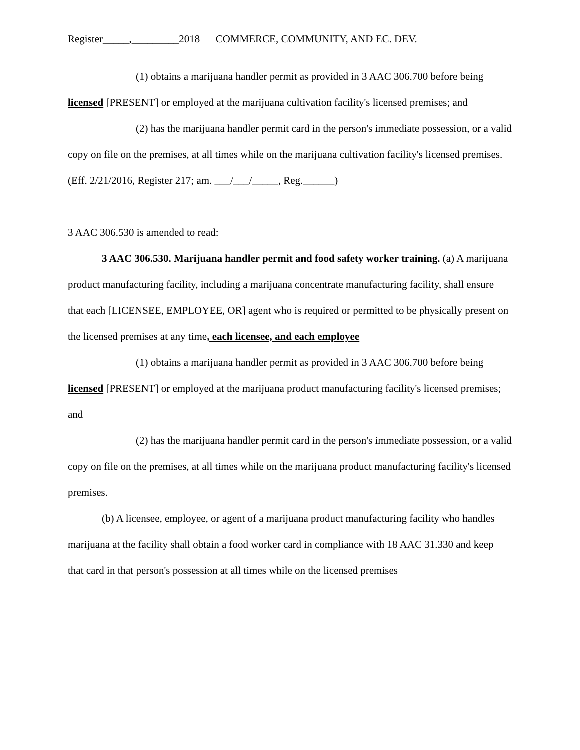Register_____,_________2018 COMMERCE, COMMUNITY, AND EC. DEV.
(1) obtains a marijuana handler permit as provided in 3 AAC 306.700 before being licensed [PRESENT] or employed at the marijuana cultivation facility's licensed premises; and
(2) has the marijuana handler permit card in the person's immediate possession, or a valid copy on file on the premises, at all times while on the marijuana cultivation facility's licensed premises. (Eff. 2/21/2016, Register 217; am. ___/___/_____, Reg.______)
3 AAC 306.530 is amended to read:
3 AAC 306.530. Marijuana handler permit and food safety worker training. (a) A marijuana product manufacturing facility, including a marijuana concentrate manufacturing facility, shall ensure that each [LICENSEE, EMPLOYEE, OR] agent who is required or permitted to be physically present on the licensed premises at any time, each licensee, and each employee
(1) obtains a marijuana handler permit as provided in 3 AAC 306.700 before being licensed [PRESENT] or employed at the marijuana product manufacturing facility's licensed premises; and
(2) has the marijuana handler permit card in the person's immediate possession, or a valid copy on file on the premises, at all times while on the marijuana product manufacturing facility's licensed premises.
(b) A licensee, employee, or agent of a marijuana product manufacturing facility who handles marijuana at the facility shall obtain a food worker card in compliance with 18 AAC 31.330 and keep that card in that person's possession at all times while on the licensed premises